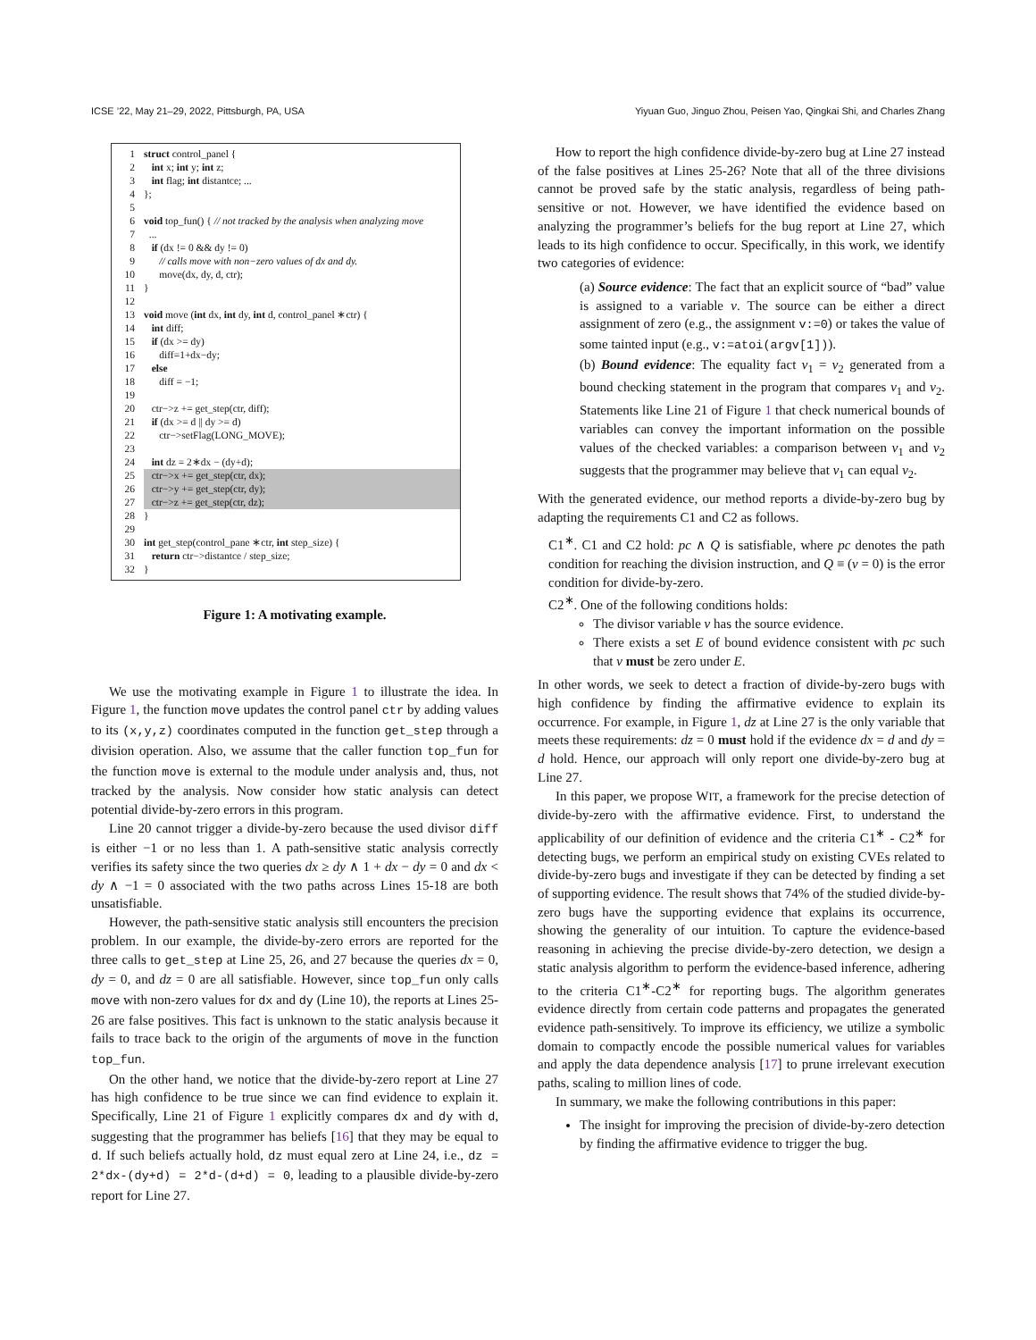ICSE ’22, May 21–29, 2022, Pittsburgh, PA, USA Yiyuan Guo, Jinguo Zhou, Peisen Yao, Qingkai Shi, and Charles Zhang
1 struct control_panel {
2 int x; int y; int z;
3 int flag; int distantce; ...
4 };
5
6 void top_fun() { // not tracked by the analysis when analyzing move
7 ...
8 if (dx != 0 && dy != 0)
9 // calls move with non−zero values of dx and dy.
10 move(dx, dy, d, ctr);
11 }
12
13 void move (int dx, int dy, int d, control_panel ∗ctr) {
14 int diff;
15 if (dx >= dy)
16 diff=1+dx−dy;
17 else
18 diff = −1;
19
20 ctr−>z += get_step(ctr, diff);
21 if (dx >= d || dy >= d)
22 ctr−>setFlag(LONG_MOVE);
23
24 int dz = 2∗dx − (dy+d);
25 ctr−>x += get_step(ctr, dx);
26 ctr−>y += get_step(ctr, dy);
27 ctr−>z += get_step(ctr, dz);
28 }
29
30 int get_step(control_pane ∗ctr, int step_size) {
31 return ctr−>distantce / step_size;
32 }
Figure 1: A motivating example.
We use the motivating example in Figure 1 to illustrate the idea. In Figure 1, the function move updates the control panel ctr by adding values to its (x,y,z) coordinates computed in the function get_step through a division operation. Also, we assume that the caller function top_fun for the function move is external to the module under analysis and, thus, not tracked by the analysis. Now consider how static analysis can detect potential divide-by-zero errors in this program.
Line 20 cannot trigger a divide-by-zero because the used divisor diff is either −1 or no less than 1. A path-sensitive static analysis correctly verifies its safety since the two queries dx ≥ dy ∧ 1 + dx − dy = 0 and dx < dy ∧ −1 = 0 associated with the two paths across Lines 15-18 are both unsatisfiable.
However, the path-sensitive static analysis still encounters the precision problem. In our example, the divide-by-zero errors are reported for the three calls to get_step at Line 25, 26, and 27 because the queries dx = 0, dy = 0, and dz = 0 are all satisfiable. However, since top_fun only calls move with non-zero values for dx and dy (Line 10), the reports at Lines 25-26 are false positives. This fact is unknown to the static analysis because it fails to trace back to the origin of the arguments of move in the function top_fun.
On the other hand, we notice that the divide-by-zero report at Line 27 has high confidence to be true since we can find evidence to explain it. Specifically, Line 21 of Figure 1 explicitly compares dx and dy with d, suggesting that the programmer has beliefs [16] that they may be equal to d. If such beliefs actually hold, dz must equal zero at Line 24, i.e., dz = 2*dx-(dy+d) = 2*d-(d+d) = 0, leading to a plausible divide-by-zero report for Line 27.
How to report the high confidence divide-by-zero bug at Line 27 instead of the false positives at Lines 25-26? Note that all of the three divisions cannot be proved safe by the static analysis, regardless of being path-sensitive or not. However, we have identified the evidence based on analyzing the programmer’s beliefs for the bug report at Line 27, which leads to its high confidence to occur. Specifically, in this work, we identify two categories of evidence:
(a) Source evidence: The fact that an explicit source of “bad” value is assigned to a variable v. The source can be either a direct assignment of zero (e.g., the assignment v:=0) or takes the value of some tainted input (e.g., v:=atoi(argv[1])).
(b) Bound evidence: The equality fact v<sub>1</sub> = v<sub>2</sub> generated from a bound checking statement in the program that compares v<sub>1</sub> and v<sub>2</sub>. Statements like Line 21 of Figure 1 that check numerical bounds of variables can convey the important information on the possible values of the checked variables: a comparison between v<sub>1</sub> and v<sub>2</sub> suggests that the programmer may believe that v<sub>1</sub> can equal v<sub>2</sub>.
With the generated evidence, our method reports a divide-by-zero bug by adapting the requirements C1 and C2 as follows.
C1<sup>∗</sup>. C1 and C2 hold: pc ∧ Q is satisfiable, where pc denotes the path condition for reaching the division instruction, and Q ≡ (v = 0) is the error condition for divide-by-zero.
C2<sup>∗</sup>. One of the following conditions holds:
The divisor variable v has the source evidence.
There exists a set E of bound evidence consistent with pc such that v must be zero under E.
In other words, we seek to detect a fraction of divide-by-zero bugs with high confidence by finding the affirmative evidence to explain its occurrence. For example, in Figure 1, dz at Line 27 is the only variable that meets these requirements: dz = 0 must hold if the evidence dx = d and dy = d hold. Hence, our approach will only report one divide-by-zero bug at Line 27.
In this paper, we propose WIT, a framework for the precise detection of divide-by-zero with the affirmative evidence. First, to understand the applicability of our definition of evidence and the criteria C1<sup>∗</sup> - C2<sup>∗</sup> for detecting bugs, we perform an empirical study on existing CVEs related to divide-by-zero bugs and investigate if they can be detected by finding a set of supporting evidence. The result shows that 74% of the studied divide-by-zero bugs have the supporting evidence that explains its occurrence, showing the generality of our intuition. To capture the evidence-based reasoning in achieving the precise divide-by-zero detection, we design a static analysis algorithm to perform the evidence-based inference, adhering to the criteria C1<sup>∗</sup>-C2<sup>∗</sup> for reporting bugs. The algorithm generates evidence directly from certain code patterns and propagates the generated evidence path-sensitively. To improve its efficiency, we utilize a symbolic domain to compactly encode the possible numerical values for variables and apply the data dependence analysis [17] to prune irrelevant execution paths, scaling to million lines of code.
In summary, we make the following contributions in this paper:
The insight for improving the precision of divide-by-zero detection by finding the affirmative evidence to trigger the bug.